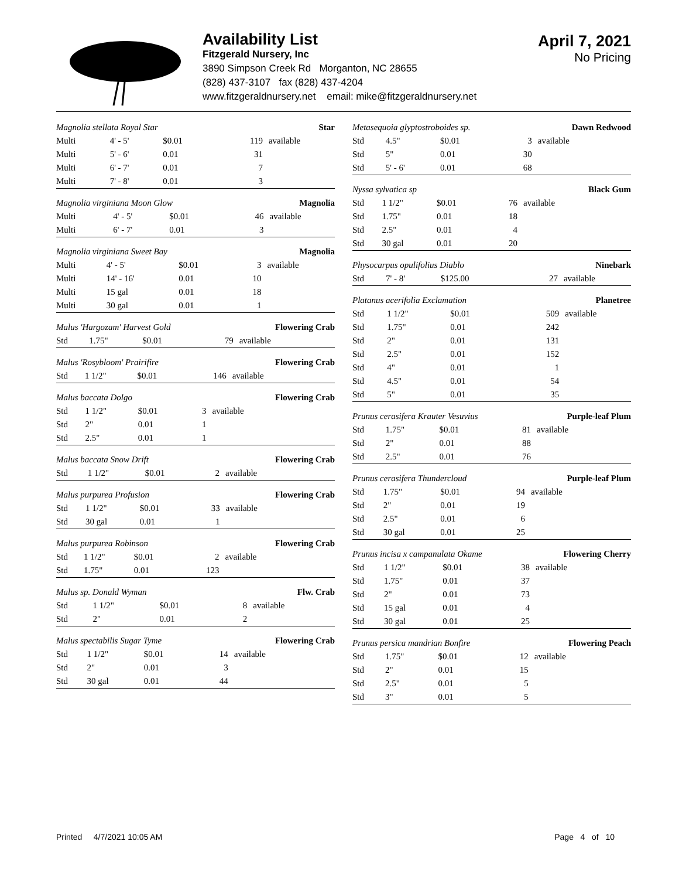Availability List
Fitzgerald Nursery, Inc
3890 Simpson Creek Rd Morganton, NC 28655
(828) 437-3107 fax (828) 437-4204
www.fitzgeraldnursery.net email: mike@fitzgeraldnursery.net
April 7, 2021
No Pricing
| Magnolia stellata Royal Star | | | | Star |
| Multi | 4' - 5' | $0.01 | 119 | available |
| Multi | 5' - 6' | 0.01 | 31 | |
| Multi | 6' - 7' | 0.01 | 7 | |
| Multi | 7' - 8' | 0.01 | 3 | |
| Magnolia virginiana Moon Glow | | | | Magnolia |
| Multi | 4' - 5' | $0.01 | 46 | available |
| Multi | 6' - 7' | 0.01 | 3 | |
| Magnolia virginiana Sweet Bay | | | | Magnolia |
| Multi | 4' - 5' | $0.01 | 3 | available |
| Multi | 14' - 16' | 0.01 | 10 | |
| Multi | 15 gal | 0.01 | 18 | |
| Multi | 30 gal | 0.01 | 1 | |
| Malus 'Hargozam' Harvest Gold | | | | Flowering Crab |
| Std | 1.75" | $0.01 | 79 | available |
| Malus 'Rosybloom' Prairifire | | | | Flowering Crab |
| Std | 1 1/2" | $0.01 | 146 | available |
| Malus baccata Dolgo | | | | Flowering Crab |
| Std | 1 1/2" | $0.01 | 3 | available |
| Std | 2" | 0.01 | 1 | |
| Std | 2.5" | 0.01 | 1 | |
| Malus baccata Snow Drift | | | | Flowering Crab |
| Std | 1 1/2" | $0.01 | 2 | available |
| Malus purpurea Profusion | | | | Flowering Crab |
| Std | 1 1/2" | $0.01 | 33 | available |
| Std | 30 gal | 0.01 | 1 | |
| Malus purpurea Robinson | | | | Flowering Crab |
| Std | 1 1/2" | $0.01 | 2 | available |
| Std | 1.75" | 0.01 | 123 | |
| Malus sp. Donald Wyman | | | | Flw. Crab |
| Std | 1 1/2" | $0.01 | 8 | available |
| Std | 2" | 0.01 | 2 | |
| Malus spectabilis Sugar Tyme | | | | Flowering Crab |
| Std | 1 1/2" | $0.01 | 14 | available |
| Std | 2" | 0.01 | 3 | |
| Std | 30 gal | 0.01 | 44 | |
| Metasequoia glyptostroboides sp. | | | | Dawn Redwood |
| Std | 4.5" | $0.01 | 3 | available |
| Std | 5" | 0.01 | 30 | |
| Std | 5' - 6' | 0.01 | 68 | |
| Nyssa sylvatica sp | | | | Black Gum |
| Std | 1 1/2" | $0.01 | 76 | available |
| Std | 1.75" | 0.01 | 18 | |
| Std | 2.5" | 0.01 | 4 | |
| Std | 30 gal | 0.01 | 20 | |
| Physocarpus opulifolius Diablo | | | | Ninebark |
| Std | 7' - 8' | $125.00 | 27 | available |
| Platanus acerifolia Exclamation | | | | Planetree |
| Std | 1 1/2" | $0.01 | 509 | available |
| Std | 1.75" | 0.01 | 242 | |
| Std | 2" | 0.01 | 131 | |
| Std | 2.5" | 0.01 | 152 | |
| Std | 4" | 0.01 | 1 | |
| Std | 4.5" | 0.01 | 54 | |
| Std | 5" | 0.01 | 35 | |
| Prunus cerasifera Krauter Vesuvius | | | | Purple-leaf Plum |
| Std | 1.75" | $0.01 | 81 | available |
| Std | 2" | 0.01 | 88 | |
| Std | 2.5" | 0.01 | 76 | |
| Prunus cerasifera Thundercloud | | | | Purple-leaf Plum |
| Std | 1.75" | $0.01 | 94 | available |
| Std | 2" | 0.01 | 19 | |
| Std | 2.5" | 0.01 | 6 | |
| Std | 30 gal | 0.01 | 25 | |
| Prunus incisa x campanulata Okame | | | | Flowering Cherry |
| Std | 1 1/2" | $0.01 | 38 | available |
| Std | 1.75" | 0.01 | 37 | |
| Std | 2" | 0.01 | 73 | |
| Std | 15 gal | 0.01 | 4 | |
| Std | 30 gal | 0.01 | 25 | |
| Prunus persica mandrian Bonfire | | | | Flowering Peach |
| Std | 1.75" | $0.01 | 12 | available |
| Std | 2" | 0.01 | 15 | |
| Std | 2.5" | 0.01 | 5 | |
| Std | 3" | 0.01 | 5 | |
Printed 4/7/2021 10:05 AM Page 4 of 10